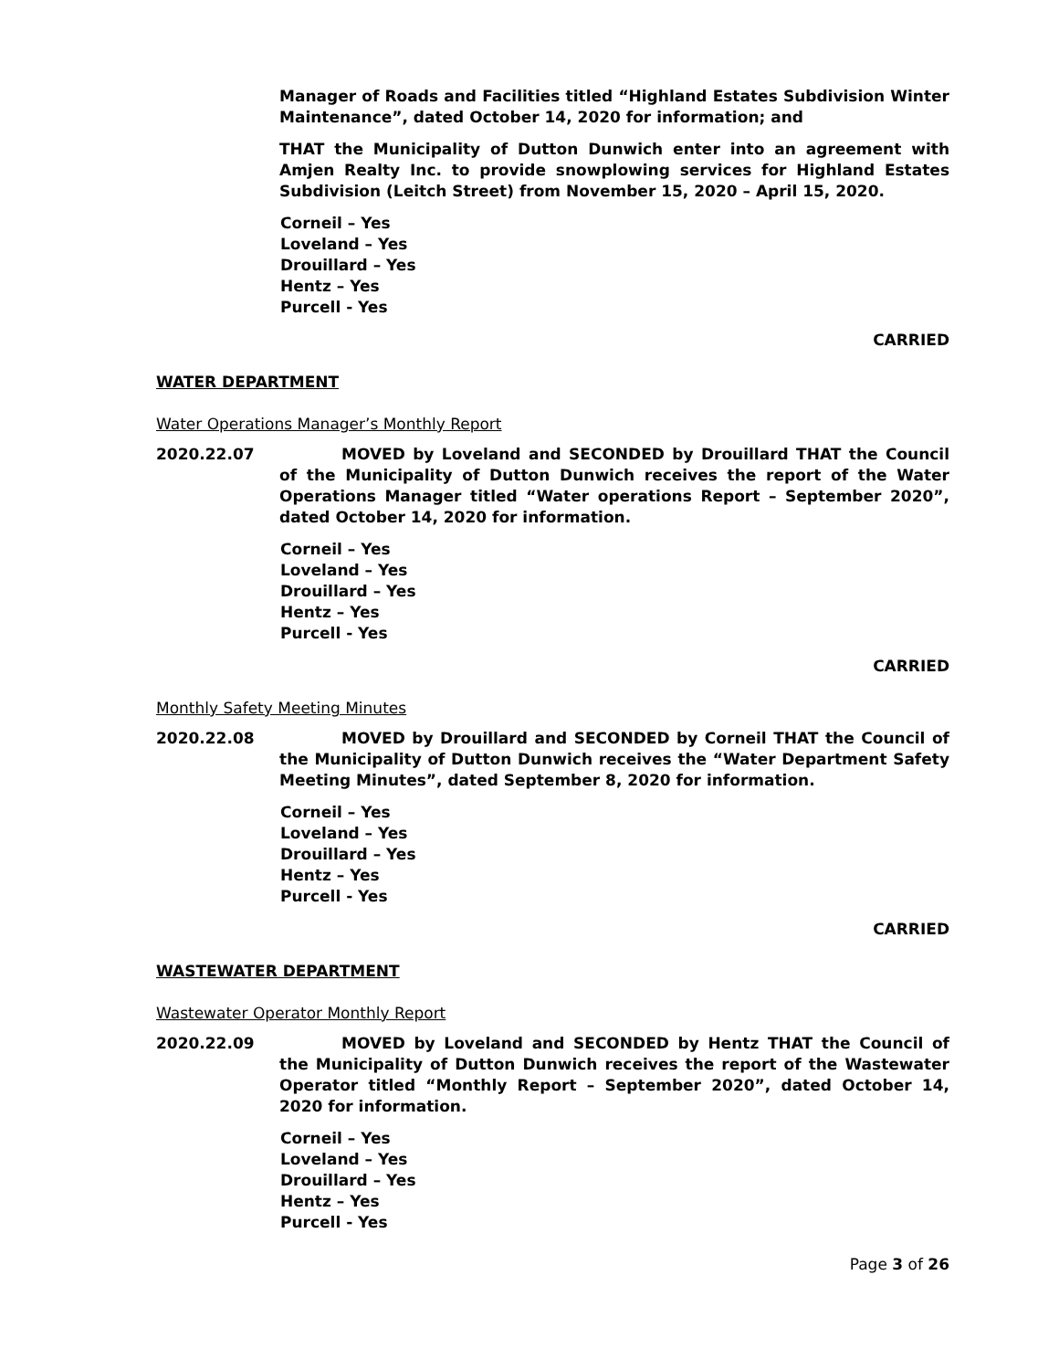Manager of Roads and Facilities titled “Highland Estates Subdivision Winter Maintenance”, dated October 14, 2020 for information; and
THAT the Municipality of Dutton Dunwich enter into an agreement with Amjen Realty Inc. to provide snowplowing services for Highland Estates Subdivision (Leitch Street) from November 15, 2020 – April 15, 2020.
Corneil – Yes
Loveland – Yes
Drouillard – Yes
Hentz – Yes
Purcell - Yes
CARRIED
WATER DEPARTMENT
Water Operations Manager’s Monthly Report
2020.22.07 MOVED by Loveland and SECONDED by Drouillard THAT the Council of the Municipality of Dutton Dunwich receives the report of the Water Operations Manager titled “Water operations Report – September 2020”, dated October 14, 2020 for information.
Corneil – Yes
Loveland – Yes
Drouillard – Yes
Hentz – Yes
Purcell - Yes
CARRIED
Monthly Safety Meeting Minutes
2020.22.08 MOVED by Drouillard and SECONDED by Corneil THAT the Council of the Municipality of Dutton Dunwich receives the “Water Department Safety Meeting Minutes”, dated September 8, 2020 for information.
Corneil – Yes
Loveland – Yes
Drouillard – Yes
Hentz – Yes
Purcell - Yes
CARRIED
WASTEWATER DEPARTMENT
Wastewater Operator Monthly Report
2020.22.09 MOVED by Loveland and SECONDED by Hentz THAT the Council of the Municipality of Dutton Dunwich receives the report of the Wastewater Operator titled “Monthly Report – September 2020”, dated October 14, 2020 for information.
Corneil – Yes
Loveland – Yes
Drouillard – Yes
Hentz – Yes
Purcell - Yes
Page 3 of 26